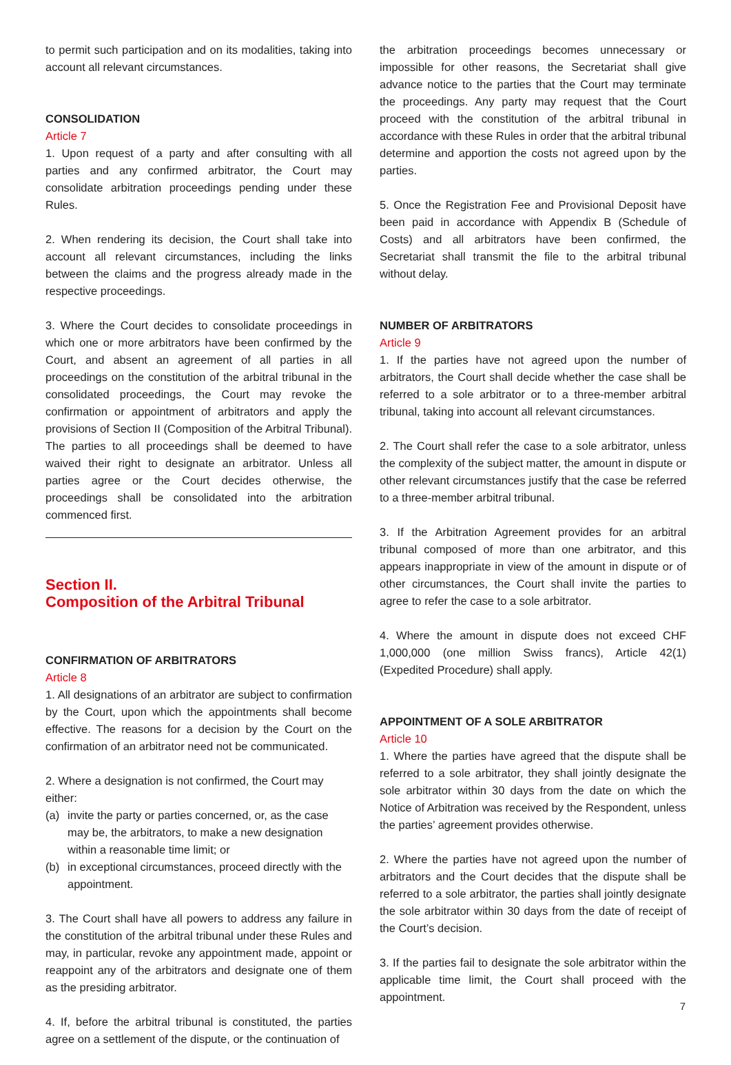to permit such participation and on its modalities, taking into account all relevant circumstances.
CONSOLIDATION
Article 7
1. Upon request of a party and after consulting with all parties and any confirmed arbitrator, the Court may consolidate arbitration proceedings pending under these Rules.
2. When rendering its decision, the Court shall take into account all relevant circumstances, including the links between the claims and the progress already made in the respective proceedings.
3. Where the Court decides to consolidate proceedings in which one or more arbitrators have been confirmed by the Court, and absent an agreement of all parties in all proceedings on the constitution of the arbitral tribunal in the consolidated proceedings, the Court may revoke the confirmation or appointment of arbitrators and apply the provisions of Section II (Composition of the Arbitral Tribunal). The parties to all proceedings shall be deemed to have waived their right to designate an arbitrator. Unless all parties agree or the Court decides otherwise, the proceedings shall be consolidated into the arbitration commenced first.
Section II.
Composition of the Arbitral Tribunal
CONFIRMATION OF ARBITRATORS
Article 8
1. All designations of an arbitrator are subject to confirmation by the Court, upon which the appointments shall become effective. The reasons for a decision by the Court on the confirmation of an arbitrator need not be communicated.
2. Where a designation is not confirmed, the Court may either:
(a) invite the party or parties concerned, or, as the case may be, the arbitrators, to make a new designation within a reasonable time limit; or
(b) in exceptional circumstances, proceed directly with the appointment.
3. The Court shall have all powers to address any failure in the constitution of the arbitral tribunal under these Rules and may, in particular, revoke any appointment made, appoint or reappoint any of the arbitrators and designate one of them as the presiding arbitrator.
4. If, before the arbitral tribunal is constituted, the parties agree on a settlement of the dispute, or the continuation of
the arbitration proceedings becomes unnecessary or impossible for other reasons, the Secretariat shall give advance notice to the parties that the Court may terminate the proceedings. Any party may request that the Court proceed with the constitution of the arbitral tribunal in accordance with these Rules in order that the arbitral tribunal determine and apportion the costs not agreed upon by the parties.
5. Once the Registration Fee and Provisional Deposit have been paid in accordance with Appendix B (Schedule of Costs) and all arbitrators have been confirmed, the Secretariat shall transmit the file to the arbitral tribunal without delay.
NUMBER OF ARBITRATORS
Article 9
1. If the parties have not agreed upon the number of arbitrators, the Court shall decide whether the case shall be referred to a sole arbitrator or to a three-member arbitral tribunal, taking into account all relevant circumstances.
2. The Court shall refer the case to a sole arbitrator, unless the complexity of the subject matter, the amount in dispute or other relevant circumstances justify that the case be referred to a three-member arbitral tribunal.
3. If the Arbitration Agreement provides for an arbitral tribunal composed of more than one arbitrator, and this appears inappropriate in view of the amount in dispute or of other circumstances, the Court shall invite the parties to agree to refer the case to a sole arbitrator.
4. Where the amount in dispute does not exceed CHF 1,000,000 (one million Swiss francs), Article 42(1) (Expedited Procedure) shall apply.
APPOINTMENT OF A SOLE ARBITRATOR
Article 10
1. Where the parties have agreed that the dispute shall be referred to a sole arbitrator, they shall jointly designate the sole arbitrator within 30 days from the date on which the Notice of Arbitration was received by the Respondent, unless the parties’ agreement provides otherwise.
2. Where the parties have not agreed upon the number of arbitrators and the Court decides that the dispute shall be referred to a sole arbitrator, the parties shall jointly designate the sole arbitrator within 30 days from the date of receipt of the Court’s decision.
3. If the parties fail to designate the sole arbitrator within the applicable time limit, the Court shall proceed with the appointment.
7